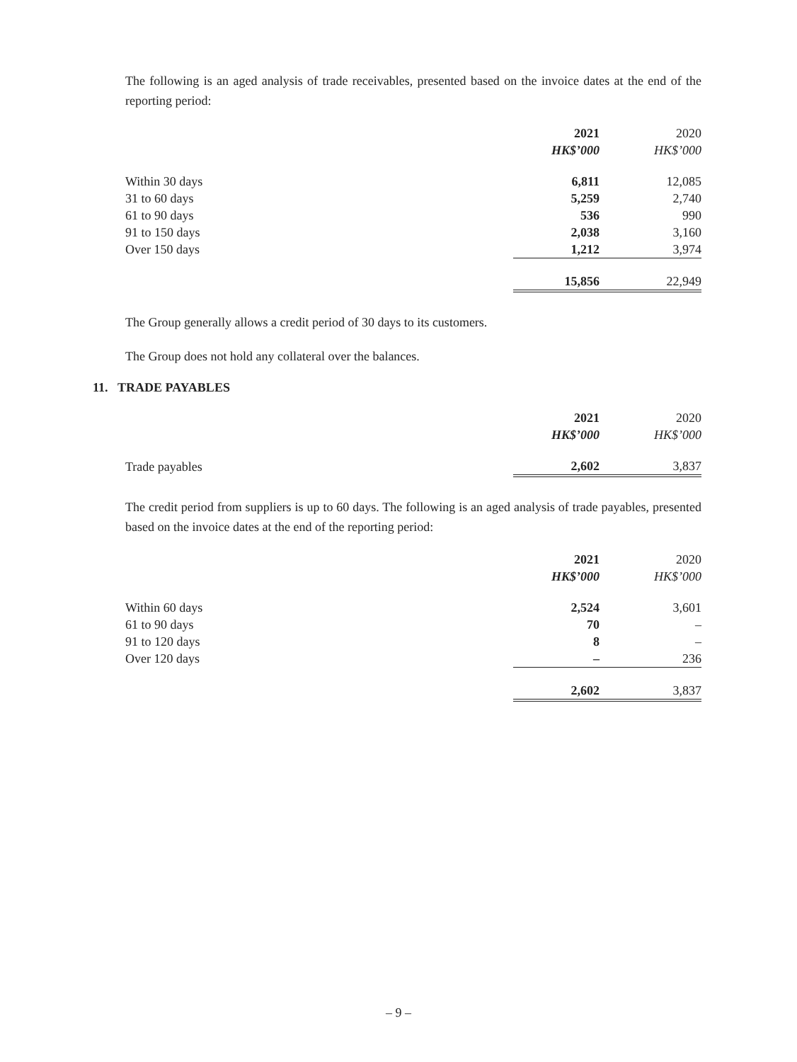The following is an aged analysis of trade receivables, presented based on the invoice dates at the end of the reporting period:
| | 2021 | 2020 |
| | HK$’000 | HK$’000 |
| Within 30 days | 6,811 | 12,085 |
| 31 to 60 days | 5,259 | 2,740 |
| 61 to 90 days | 536 | 990 |
| 91 to 150 days | 2,038 | 3,160 |
| Over 150 days | 1,212 | 3,974 |
| | 15,856 | 22,949 |
The Group generally allows a credit period of 30 days to its customers.
The Group does not hold any collateral over the balances.
11. TRADE PAYABLES
| | 2021 | 2020 |
| | HK$’000 | HK$’000 |
| Trade payables | 2,602 | 3,837 |
The credit period from suppliers is up to 60 days. The following is an aged analysis of trade payables, presented based on the invoice dates at the end of the reporting period:
| | 2021 | 2020 |
| | HK$’000 | HK$’000 |
| Within 60 days | 2,524 | 3,601 |
| 61 to 90 days | 70 | – |
| 91 to 120 days | 8 | – |
| Over 120 days | – | 236 |
| | 2,602 | 3,837 |
– 9 –